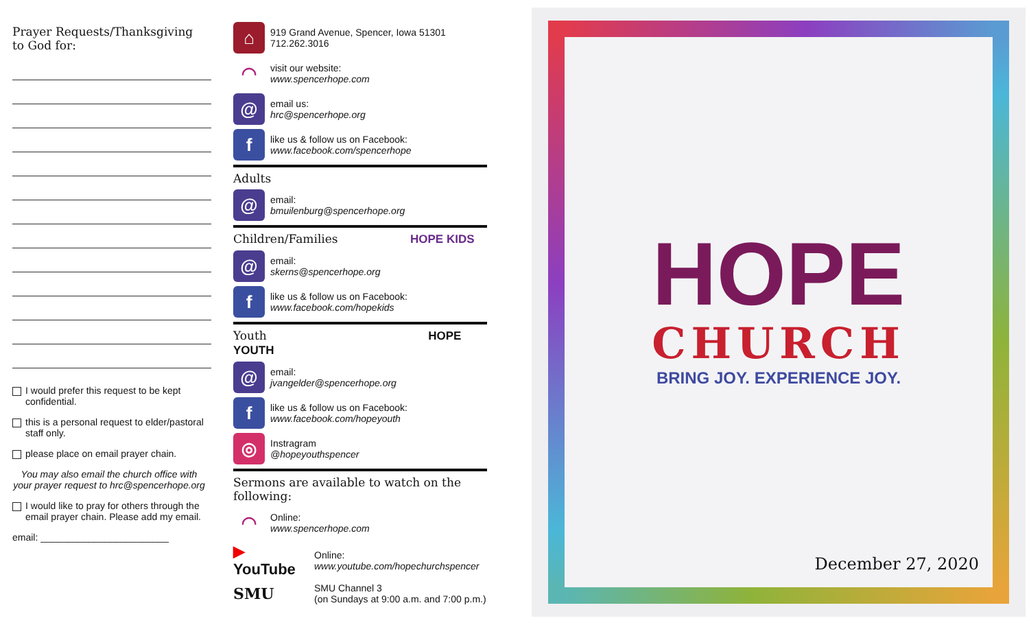Prayer Requests/Thanksgiving to God for:
I would prefer this request to be kept confidential.
this is a personal request to elder/pastoral staff only.
please place on email prayer chain.
You may also email the church office with your prayer request to hrc@spencerhope.org
I would like to pray for others through the email prayer chain. Please add my email.
email: ________________________
⌂
919 Grand Avenue, Spencer, Iowa 51301
712.262.3016
◠
visit our website:
www.spencerhope.com
@
email us:
hrc@spencerhope.org
f
like us & follow us on Facebook:
www.facebook.com/spencerhope
Adults
@
email:
bmuilenburg@spencerhope.org
Children/Families HOPE KIDS
@
email:
skerns@spencerhope.org
f
like us & follow us on Facebook:
www.facebook.com/hopekids
Youth HOPE YOUTH
@
email:
jvangelder@spencerhope.org
f
like us & follow us on Facebook:
www.facebook.com/hopeyouth
◎
Instragram
@hopeyouthspencer
Sermons are available to watch on the following:
◠
Online:
www.spencerhope.com
▶ YouTube
Online:
www.youtube.com/hopechurchspencer
SMU
SMU Channel 3
(on Sundays at 9:00 a.m. and 7:00 p.m.)
HOPE
CHURCH
BRING JOY. EXPERIENCE JOY.
December 27, 2020